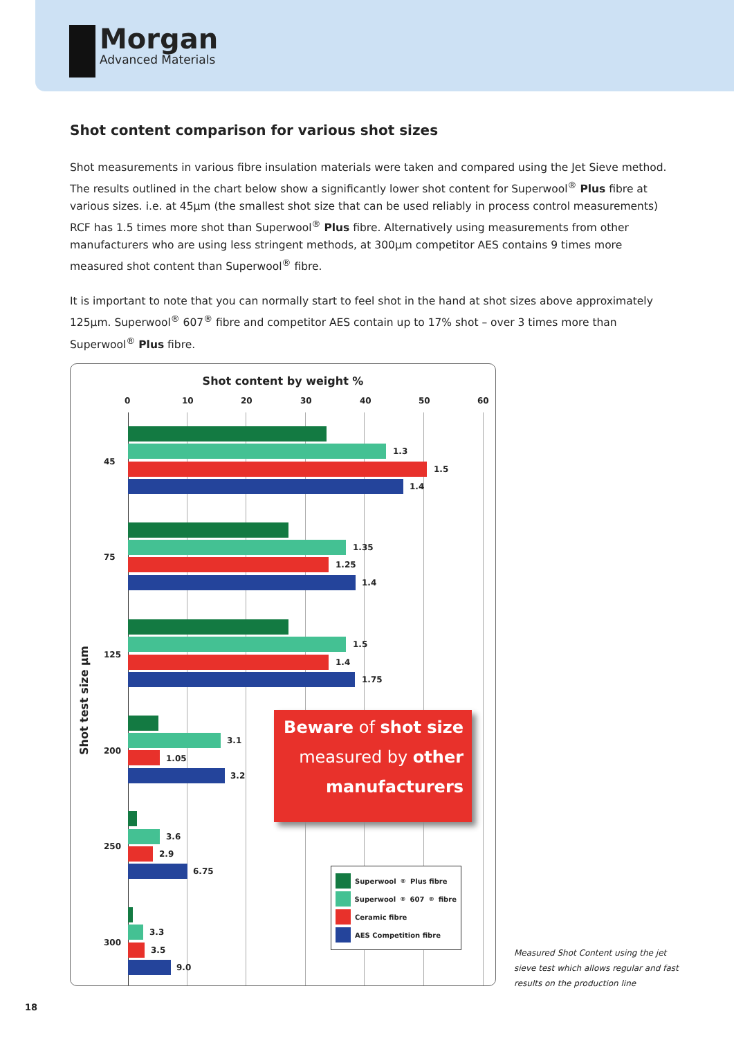Morgan
Advanced Materials
Shot content comparison for various shot sizes
Shot measurements in various fibre insulation materials were taken and compared using the Jet Sieve method. The results outlined in the chart below show a significantly lower shot content for Superwool<sup>®</sup> Plus fibre at various sizes. i.e. at 45µm (the smallest shot size that can be used reliably in process control measurements) RCF has 1.5 times more shot than Superwool<sup>®</sup> Plus fibre. Alternatively using measurements from other manufacturers who are using less stringent methods, at 300µm competitor AES contains 9 times more measured shot content than Superwool<sup>®</sup> fibre.
It is important to note that you can normally start to feel shot in the hand at shot sizes above approximately 125µm. Superwool<sup>®</sup> 607<sup>®</sup> fibre and competitor AES contain up to 17% shot – over 3 times more than Superwool<sup>®</sup> Plus fibre.
Shot content by weight %
0 10 20 30 40 50 60
Shot test size µm
45
1.3
1.5
1.4
75
1.35
1.25
1.4
125
1.5
1.4
1.75
200
3.1
1.05
3.2
250
3.6
2.9
6.75
300
3.3
3.5
9.0
Beware of shot size
measured by other
manufacturers
Superwool<sup>®</sup> Plus fibre
Superwool<sup>®</sup> 607<sup>®</sup> fibre
Ceramic fibre
AES Competition fibre
Measured Shot Content using the jet
sieve test which allows regular and fast
results on the production line
18